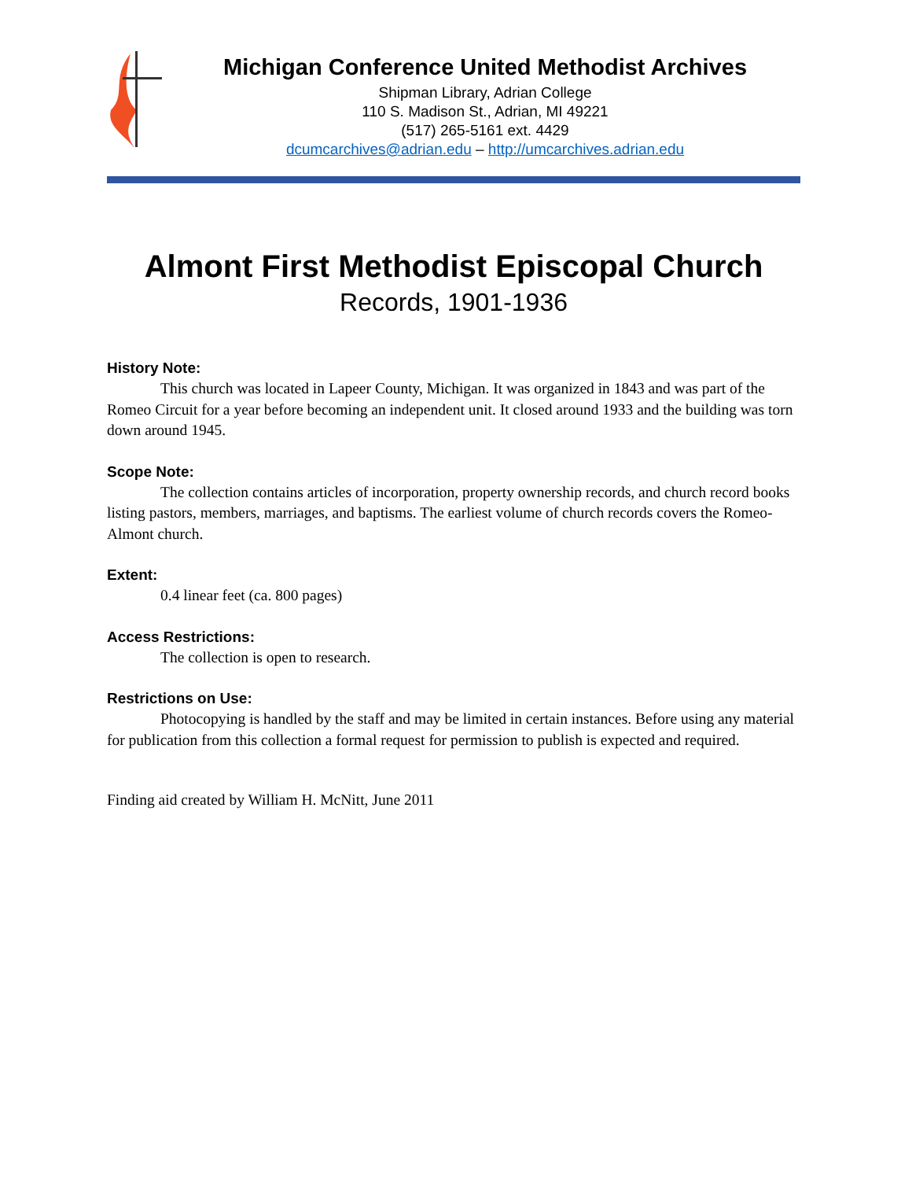Michigan Conference United Methodist Archives
Shipman Library, Adrian College
110 S. Madison St., Adrian, MI 49221
(517) 265-5161 ext. 4429
dcumcarchives@adrian.edu – http://umcarchives.adrian.edu
Almont First Methodist Episcopal Church
Records, 1901-1936
History Note:
This church was located in Lapeer County, Michigan. It was organized in 1843 and was part of the Romeo Circuit for a year before becoming an independent unit. It closed around 1933 and the building was torn down around 1945.
Scope Note:
The collection contains articles of incorporation, property ownership records, and church record books listing pastors, members, marriages, and baptisms. The earliest volume of church records covers the Romeo-Almont church.
Extent:
0.4 linear feet (ca. 800 pages)
Access Restrictions:
The collection is open to research.
Restrictions on Use:
Photocopying is handled by the staff and may be limited in certain instances. Before using any material for publication from this collection a formal request for permission to publish is expected and required.
Finding aid created by William H. McNitt, June 2011